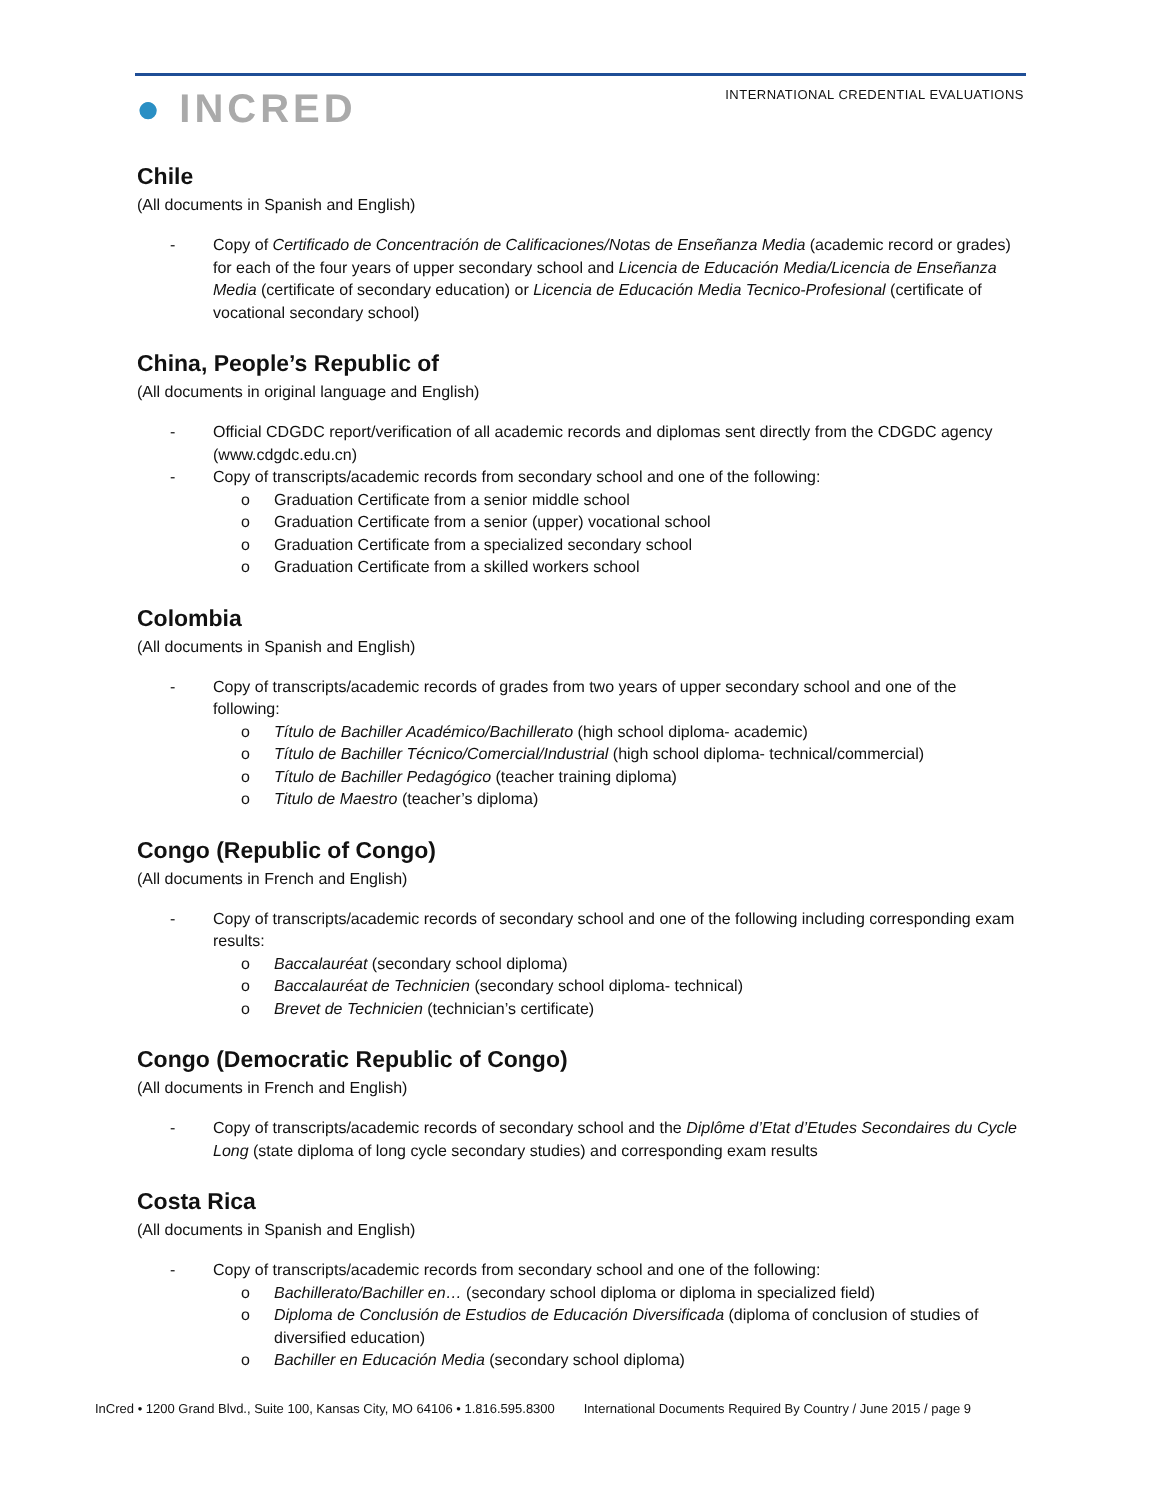● INCRED
INTERNATIONAL CREDENTIAL EVALUATIONS
Chile
(All documents in Spanish and English)
- Copy of Certificado de Concentración de Calificaciones/Notas de Enseñanza Media (academic record or grades) for each of the four years of upper secondary school and Licencia de Educación Media/Licencia de Enseñanza Media (certificate of secondary education) or Licencia de Educación Media Tecnico-Profesional (certificate of vocational secondary school)
China, People’s Republic of
(All documents in original language and English)
- Official CDGDC report/verification of all academic records and diplomas sent directly from the CDGDC agency (www.cdgdc.edu.cn)
- Copy of transcripts/academic records from secondary school and one of the following:
o Graduation Certificate from a senior middle school
o Graduation Certificate from a senior (upper) vocational school
o Graduation Certificate from a specialized secondary school
o Graduation Certificate from a skilled workers school
Colombia
(All documents in Spanish and English)
- Copy of transcripts/academic records of grades from two years of upper secondary school and one of the following:
o Título de Bachiller Académico/Bachillerato (high school diploma- academic)
o Título de Bachiller Técnico/Comercial/Industrial (high school diploma- technical/commercial)
o Título de Bachiller Pedagógico (teacher training diploma)
o Titulo de Maestro (teacher’s diploma)
Congo (Republic of Congo)
(All documents in French and English)
- Copy of transcripts/academic records of secondary school and one of the following including corresponding exam results:
o Baccalauréat (secondary school diploma)
o Baccalauréat de Technicien (secondary school diploma- technical)
o Brevet de Technicien (technician’s certificate)
Congo (Democratic Republic of Congo)
(All documents in French and English)
- Copy of transcripts/academic records of secondary school and the Diplôme d’Etat d’Etudes Secondaires du Cycle Long (state diploma of long cycle secondary studies) and corresponding exam results
Costa Rica
(All documents in Spanish and English)
- Copy of transcripts/academic records from secondary school and one of the following:
o Bachillerato/Bachiller en… (secondary school diploma or diploma in specialized field)
o Diploma de Conclusión de Estudios de Educación Diversificada (diploma of conclusion of studies of diversified education)
o Bachiller en Educación Media (secondary school diploma)
InCred • 1200 Grand Blvd., Suite 100, Kansas City, MO 64106 • 1.816.595.8300 International Documents Required By Country / June 2015 / page 9